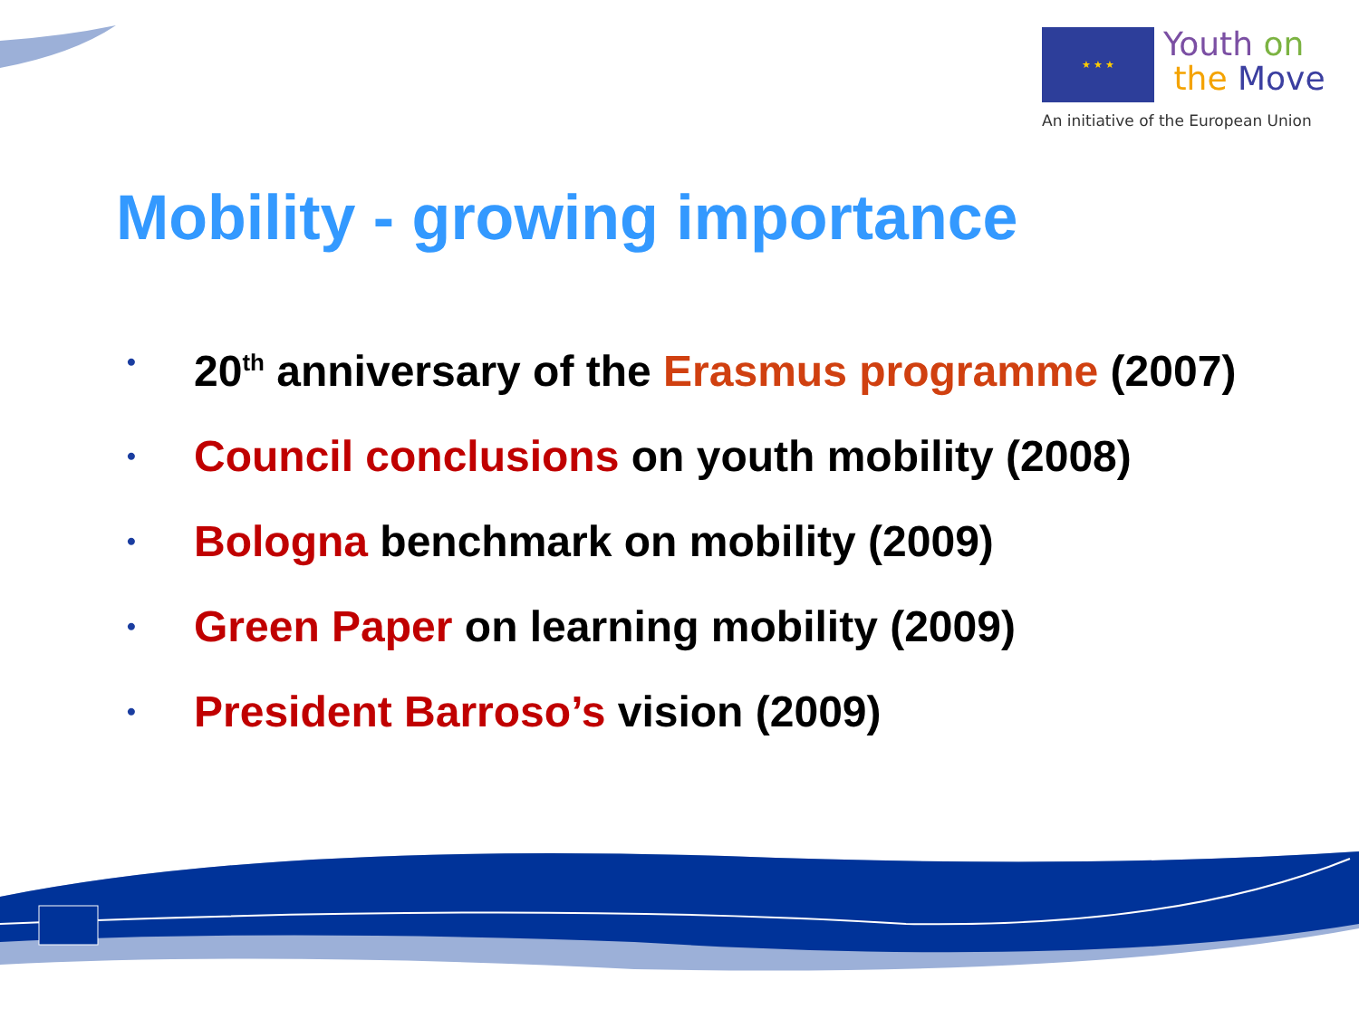★ ★ ★
Youth on
the Move
An initiative of the European Union
Mobility - growing importance
• 20<sup>th</sup> anniversary of the Erasmus programme (2007)
• Council conclusions on youth mobility (2008)
• Bologna benchmark on mobility (2009)
• Green Paper on learning mobility (2009)
• President Barroso’s vision (2009)